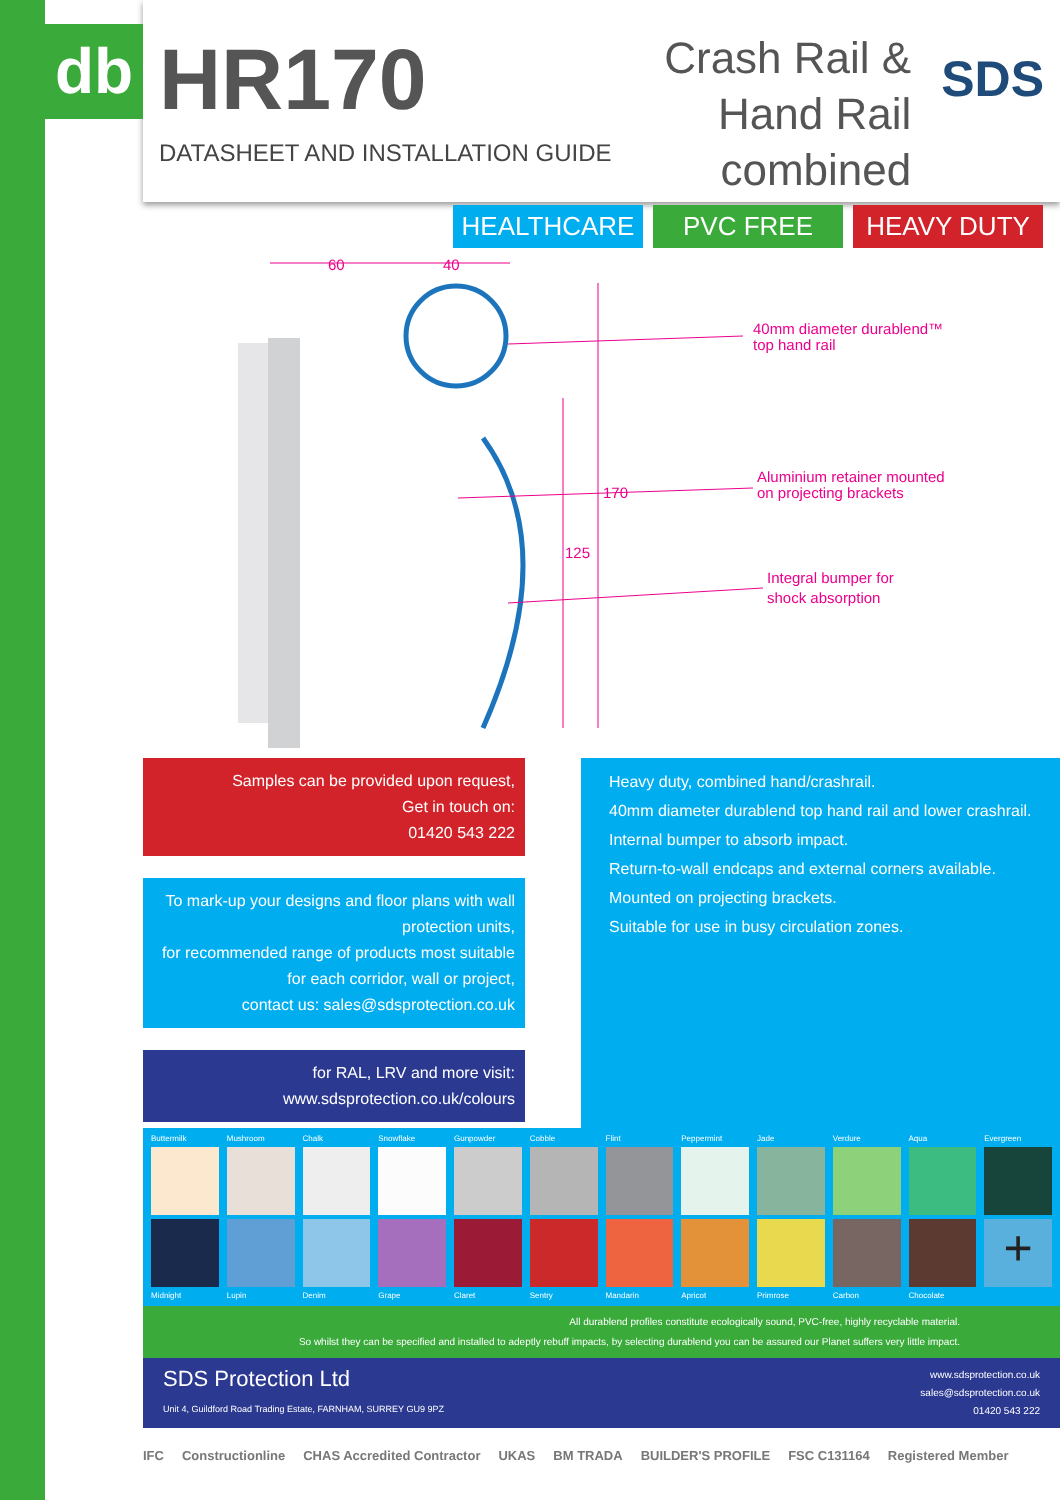db
HR170
DATASHEET AND INSTALLATION GUIDE
Crash Rail & Hand Rail
combined
SDS
HEALTHCARE PVC FREE HEAVY DUTY
60
40
170
125
40mm diameter durablend™
top hand rail
Aluminium retainer mounted
on projecting brackets
Integral bumper for
shock absorption
Samples can be provided upon request,
Get in touch on:
01420 543 222
To mark-up your designs and floor plans with wall protection units,
for recommended range of products most suitable for each corridor, wall or project,
contact us: sales@sdsprotection.co.uk
for RAL, LRV and more visit:
www.sdsprotection.co.uk/colours
Heavy duty, combined hand/crashrail.
40mm diameter durablend top hand rail and lower crashrail.
Internal bumper to absorb impact.
Return-to-wall endcaps and external corners available.
Mounted on projecting brackets.
Suitable for use in busy circulation zones.
Buttermilk Mushroom Chalk Snowflake Gunpowder Cobble Flint Peppermint Jade Verdure Aqua Evergreen
+
Midnight Lupin Denim Grape Claret Sentry Mandarin Apricot Primrose Carbon Chocolate
All durablend profiles constitute ecologically sound, PVC-free, highly recyclable material.
So whilst they can be specified and installed to adeptly rebuff impacts, by selecting durablend you can be assured our Planet suffers very little impact.
SDS Protection Ltd
Unit 4, Guildford Road Trading Estate, FARNHAM, SURREY GU9 9PZ
www.sdsprotection.co.uk
sales@sdsprotection.co.uk
01420 543 222
IFC Constructionline CHAS Accredited Contractor UKAS BM TRADA BUILDER'S PROFILE FSC C131164 Registered Member